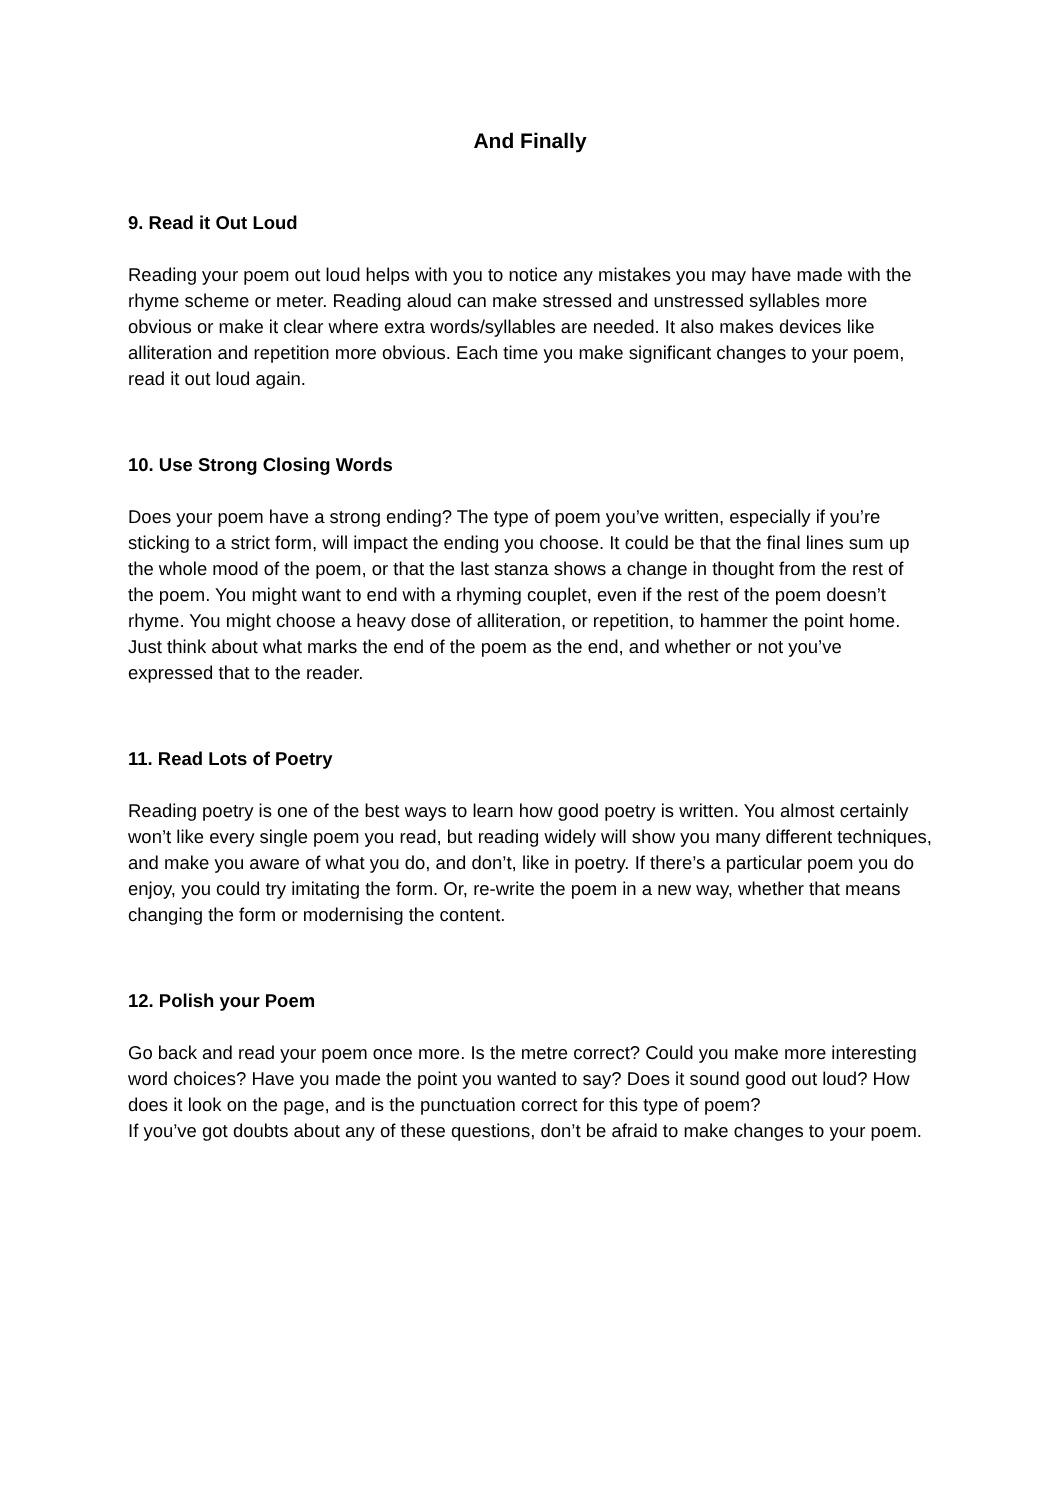And Finally
9. Read it Out Loud
Reading your poem out loud helps with you to notice any mistakes you may have made with the rhyme scheme or meter. Reading aloud can make stressed and unstressed syllables more obvious or make it clear where extra words/syllables are needed. It also makes devices like alliteration and repetition more obvious. Each time you make significant changes to your poem, read it out loud again.
10. Use Strong Closing Words
Does your poem have a strong ending? The type of poem you’ve written, especially if you’re sticking to a strict form, will impact the ending you choose. It could be that the final lines sum up the whole mood of the poem, or that the last stanza shows a change in thought from the rest of the poem. You might want to end with a rhyming couplet, even if the rest of the poem doesn’t rhyme. You might choose a heavy dose of alliteration, or repetition, to hammer the point home. Just think about what marks the end of the poem as the end, and whether or not you’ve expressed that to the reader.
11. Read Lots of Poetry
Reading poetry is one of the best ways to learn how good poetry is written. You almost certainly won’t like every single poem you read, but reading widely will show you many different techniques, and make you aware of what you do, and don’t, like in poetry. If there’s a particular poem you do enjoy, you could try imitating the form. Or, re-write the poem in a new way, whether that means changing the form or modernising the content.
12. Polish your Poem
Go back and read your poem once more. Is the metre correct? Could you make more interesting word choices? Have you made the point you wanted to say? Does it sound good out loud? How does it look on the page, and is the punctuation correct for this type of poem?
If you’ve got doubts about any of these questions, don’t be afraid to make changes to your poem.